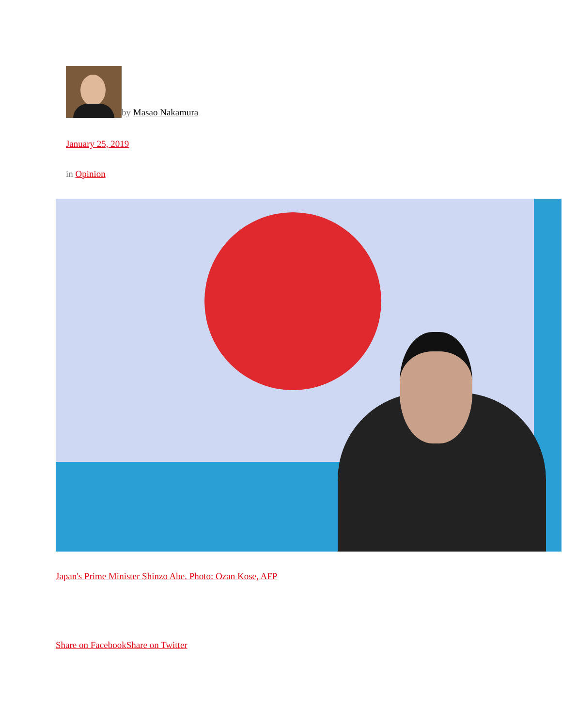by Masao Nakamura
January 25, 2019
in Opinion
Japan's Prime Minister Shinzo Abe. Photo: Ozan Kose, AFP
Share on Facebook Share on Twitter